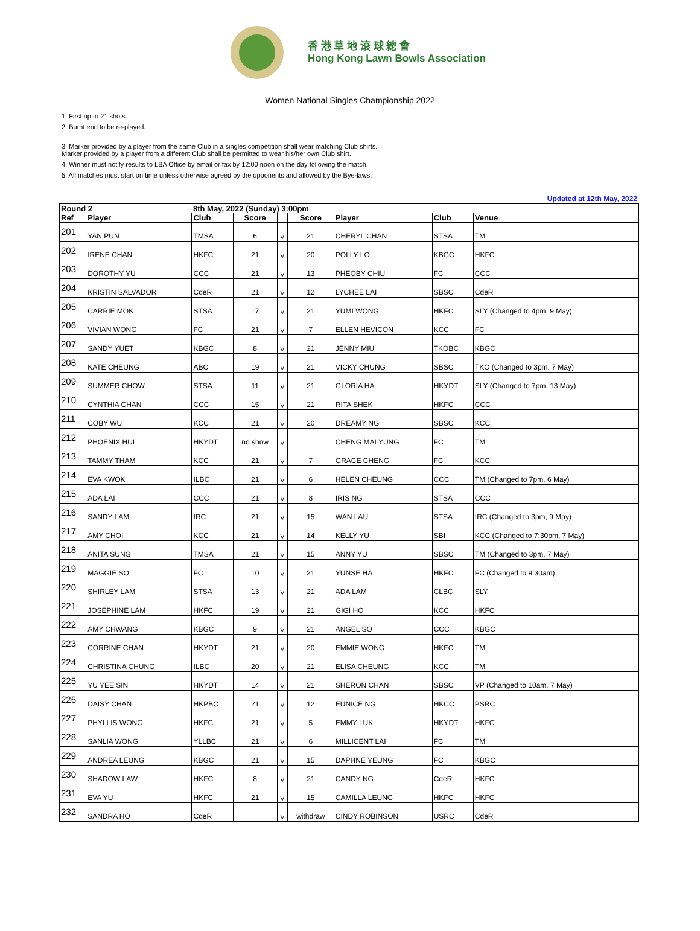香 港 草 地 滾 球 總 會
Hong Kong Lawn Bowls Association
Women National Singles Championship 2022
1. First up to 21 shots.
2. Burnt end to be re-played.
3. Marker provided by a player from the same Club in a singles competition shall wear matching Club shirts.
Marker provided by a player from a different Club shall be permitted to wear his/her own Club shirt.
4. Winner must notify results to LBA Office by email or fax by 12:00 noon on the day following the match.
5. All matches must start on time unless otherwise agreed by the opponents and allowed by the Bye-laws.
Updated at 12th May, 2022
| Round 2 | | 8th May, 2022 (Sunday) 3:00pm | | | | | | |
| --- | --- | --- | --- | --- | --- | --- | --- | --- |
| Ref | Player | Club | Score | | Score | Player | Club | Venue |
| 201 | YAN PUN | TMSA | 6 | V | 21 | CHERYL CHAN | STSA | TM |
| 202 | IRENE CHAN | HKFC | 21 | V | 20 | POLLY LO | KBGC | HKFC |
| 203 | DOROTHY YU | CCC | 21 | V | 13 | PHEOBY CHIU | FC | CCC |
| 204 | KRISTIN SALVADOR | CdeR | 21 | V | 12 | LYCHEE LAI | SBSC | CdeR |
| 205 | CARRIE MOK | STSA | 17 | V | 21 | YUMI WONG | HKFC | SLY (Changed to 4pm, 9 May) |
| 206 | VIVIAN WONG | FC | 21 | V | 7 | ELLEN HEVICON | KCC | FC |
| 207 | SANDY YUET | KBGC | 8 | V | 21 | JENNY MIU | TKOBC | KBGC |
| 208 | KATE CHEUNG | ABC | 19 | V | 21 | VICKY CHUNG | SBSC | TKO (Changed to 3pm, 7 May) |
| 209 | SUMMER CHOW | STSA | 11 | V | 21 | GLORIA HA | HKYDT | SLY (Changed to 7pm, 13 May) |
| 210 | CYNTHIA CHAN | CCC | 15 | V | 21 | RITA SHEK | HKFC | CCC |
| 211 | COBY WU | KCC | 21 | V | 20 | DREAMY NG | SBSC | KCC |
| 212 | PHOENIX HUI | HKYDT | no show | V | | CHENG MAI YUNG | FC | TM |
| 213 | TAMMY THAM | KCC | 21 | V | 7 | GRACE CHENG | FC | KCC |
| 214 | EVA KWOK | ILBC | 21 | V | 6 | HELEN CHEUNG | CCC | TM (Changed to 7pm, 6 May) |
| 215 | ADA LAI | CCC | 21 | V | 8 | IRIS NG | STSA | CCC |
| 216 | SANDY LAM | IRC | 21 | V | 15 | WAN LAU | STSA | IRC (Changed to 3pm, 9 May) |
| 217 | AMY CHOI | KCC | 21 | V | 14 | KELLY YU | SBI | KCC (Changed to 7:30pm, 7 May) |
| 218 | ANITA SUNG | TMSA | 21 | V | 15 | ANNY YU | SBSC | TM (Changed to 3pm, 7 May) |
| 219 | MAGGIE SO | FC | 10 | V | 21 | YUNSE HA | HKFC | FC (Changed to 9:30am) |
| 220 | SHIRLEY LAM | STSA | 13 | V | 21 | ADA LAM | CLBC | SLY |
| 221 | JOSEPHINE LAM | HKFC | 19 | V | 21 | GIGI HO | KCC | HKFC |
| 222 | AMY CHWANG | KBGC | 9 | V | 21 | ANGEL SO | CCC | KBGC |
| 223 | CORRINE CHAN | HKYDT | 21 | V | 20 | EMMIE WONG | HKFC | TM |
| 224 | CHRISTINA CHUNG | ILBC | 20 | V | 21 | ELISA CHEUNG | KCC | TM |
| 225 | YU YEE SIN | HKYDT | 14 | V | 21 | SHERON CHAN | SBSC | VP (Changed to 10am, 7 May) |
| 226 | DAISY CHAN | HKPBC | 21 | V | 12 | EUNICE NG | HKCC | PSRC |
| 227 | PHYLLIS WONG | HKFC | 21 | V | 5 | EMMY LUK | HKYDT | HKFC |
| 228 | SANLIA WONG | YLLBC | 21 | V | 6 | MILLICENT LAI | FC | TM |
| 229 | ANDREA LEUNG | KBGC | 21 | V | 15 | DAPHNE YEUNG | FC | KBGC |
| 230 | SHADOW LAW | HKFC | 8 | V | 21 | CANDY NG | CdeR | HKFC |
| 231 | EVA YU | HKFC | 21 | V | 15 | CAMILLA LEUNG | HKFC | HKFC |
| 232 | SANDRA HO | CdeR | | V | withdraw | CINDY ROBINSON | USRC | CdeR |